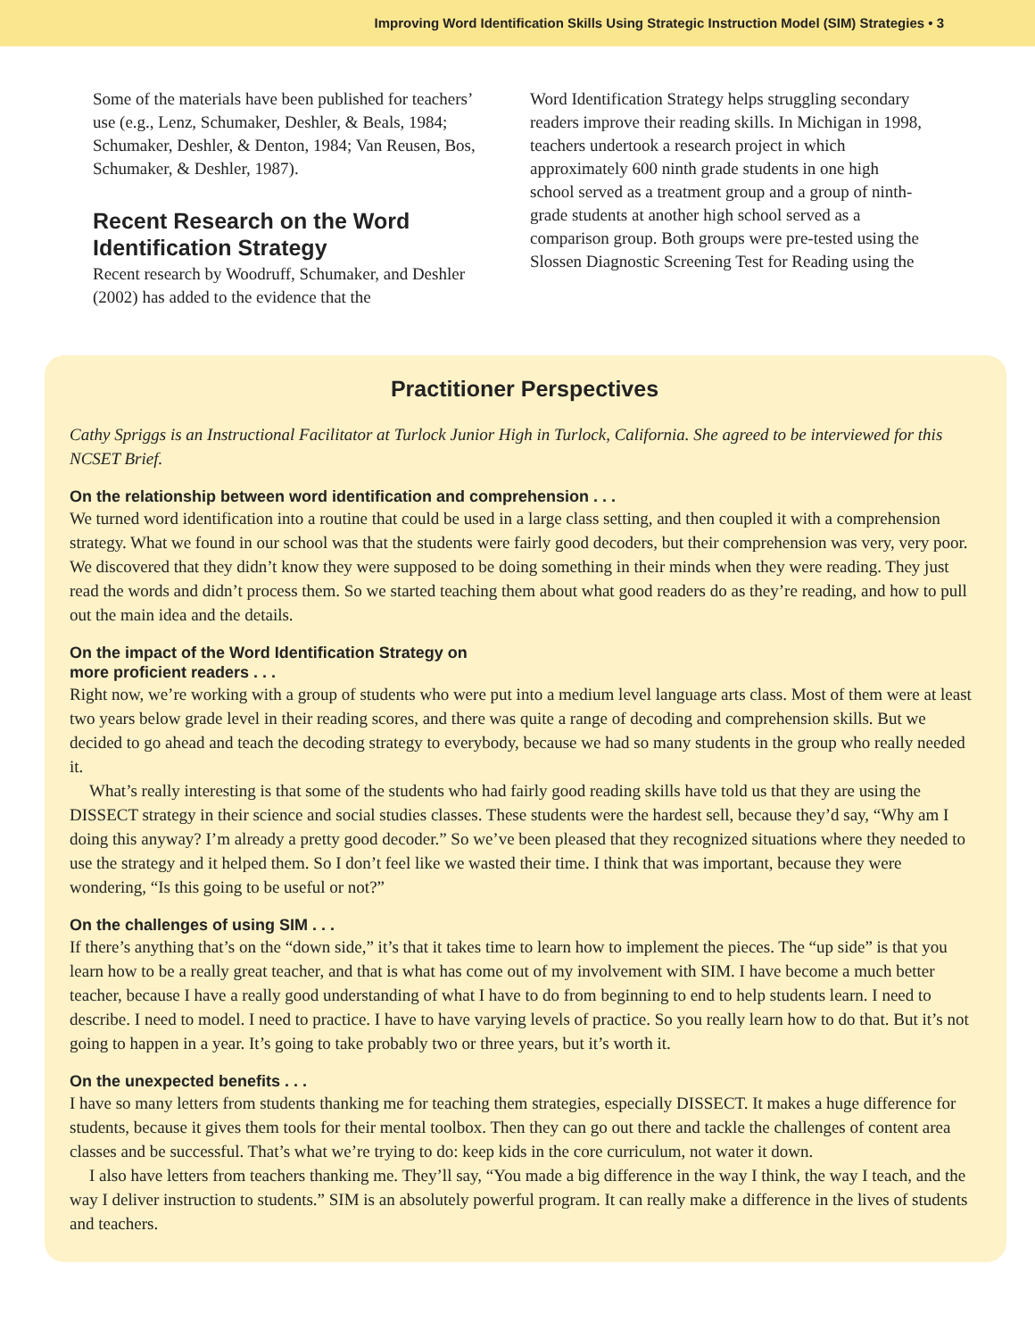Improving Word Identification Skills Using Strategic Instruction Model (SIM) Strategies • 3
Some of the materials have been published for teachers’ use (e.g., Lenz, Schumaker, Deshler, & Beals, 1984; Schumaker, Deshler, & Denton, 1984; Van Reusen, Bos, Schumaker, & Deshler, 1987).
Recent Research on the Word Identification Strategy
Recent research by Woodruff, Schumaker, and Deshler (2002) has added to the evidence that the
Word Identification Strategy helps struggling secondary readers improve their reading skills. In Michigan in 1998, teachers undertook a research project in which approximately 600 ninth grade students in one high school served as a treatment group and a group of ninth-grade students at another high school served as a comparison group. Both groups were pre-tested using the Slossen Diagnostic Screening Test for Reading using the
Practitioner Perspectives
Cathy Spriggs is an Instructional Facilitator at Turlock Junior High in Turlock, California. She agreed to be interviewed for this NCSET Brief.
On the relationship between word identification and comprehension . . .
We turned word identification into a routine that could be used in a large class setting, and then coupled it with a comprehension strategy. What we found in our school was that the students were fairly good decoders, but their comprehension was very, very poor. We discovered that they didn’t know they were supposed to be doing something in their minds when they were reading. They just read the words and didn’t process them. So we started teaching them about what good readers do as they’re reading, and how to pull out the main idea and the details.
On the impact of the Word Identification Strategy on
more proficient readers . . .
Right now, we’re working with a group of students who were put into a medium level language arts class. Most of them were at least two years below grade level in their reading scores, and there was quite a range of decoding and comprehension skills. But we decided to go ahead and teach the decoding strategy to everybody, because we had so many students in the group who really needed it.
What’s really interesting is that some of the students who had fairly good reading skills have told us that they are using the DISSECT strategy in their science and social studies classes. These students were the hardest sell, because they’d say, “Why am I doing this anyway? I’m already a pretty good decoder.” So we’ve been pleased that they recognized situations where they needed to use the strategy and it helped them. So I don’t feel like we wasted their time. I think that was important, because they were wondering, “Is this going to be useful or not?”
On the challenges of using SIM . . .
If there’s anything that’s on the “down side,” it’s that it takes time to learn how to implement the pieces. The “up side” is that you learn how to be a really great teacher, and that is what has come out of my involvement with SIM. I have become a much better teacher, because I have a really good understanding of what I have to do from beginning to end to help students learn. I need to describe. I need to model. I need to practice. I have to have varying levels of practice. So you really learn how to do that. But it’s not going to happen in a year. It’s going to take probably two or three years, but it’s worth it.
On the unexpected benefits . . .
I have so many letters from students thanking me for teaching them strategies, especially DISSECT. It makes a huge difference for students, because it gives them tools for their mental toolbox. Then they can go out there and tackle the challenges of content area classes and be successful. That’s what we’re trying to do: keep kids in the core curriculum, not water it down.
I also have letters from teachers thanking me. They’ll say, “You made a big difference in the way I think, the way I teach, and the way I deliver instruction to students.” SIM is an absolutely powerful program. It can really make a difference in the lives of students and teachers.